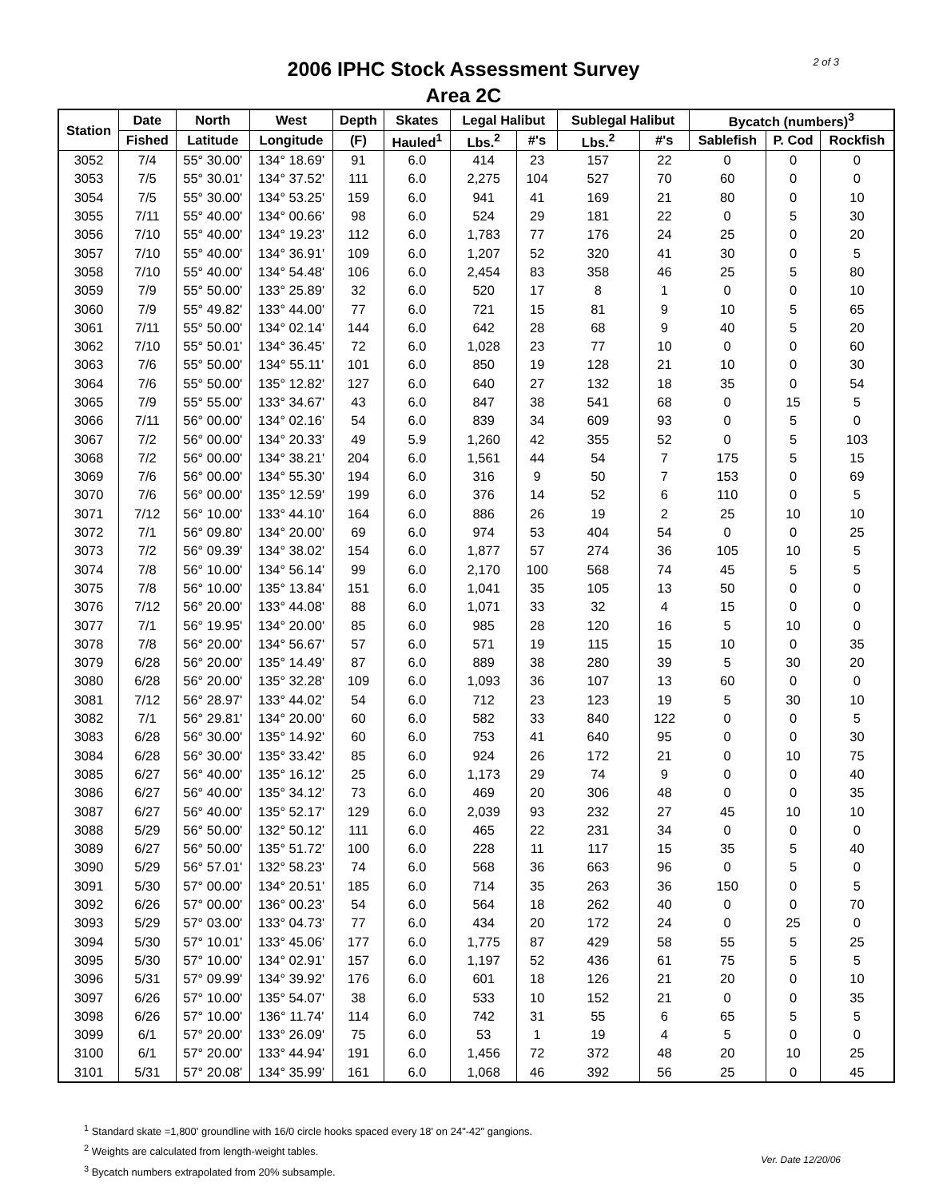2 of 3
2006 IPHC Stock Assessment Survey
Area 2C
| Station | Date | North | West | Depth | Skates | Legal Halibut | | Sublegal Halibut | | Bycatch (numbers)<sup>3</sup> | | |
| --- | --- | --- | --- | --- | --- | --- | --- | --- | --- | --- | --- | --- |
| | Fished | Latitude | Longitude | (F) | Hauled<sup>1</sup> | Lbs.<sup>2</sup> | #'s | Lbs.<sup>2</sup> | #'s | Sablefish | P. Cod | Rockfish |
| 3052 | 7/4 | 55° 30.00' | 134° 18.69' | 91 | 6.0 | 414 | 23 | 157 | 22 | 0 | 0 | 0 |
| 3053 | 7/5 | 55° 30.01' | 134° 37.52' | 111 | 6.0 | 2,275 | 104 | 527 | 70 | 60 | 0 | 0 |
| 3054 | 7/5 | 55° 30.00' | 134° 53.25' | 159 | 6.0 | 941 | 41 | 169 | 21 | 80 | 0 | 10 |
| 3055 | 7/11 | 55° 40.00' | 134° 00.66' | 98 | 6.0 | 524 | 29 | 181 | 22 | 0 | 5 | 30 |
| 3056 | 7/10 | 55° 40.00' | 134° 19.23' | 112 | 6.0 | 1,783 | 77 | 176 | 24 | 25 | 0 | 20 |
| 3057 | 7/10 | 55° 40.00' | 134° 36.91' | 109 | 6.0 | 1,207 | 52 | 320 | 41 | 30 | 0 | 5 |
| 3058 | 7/10 | 55° 40.00' | 134° 54.48' | 106 | 6.0 | 2,454 | 83 | 358 | 46 | 25 | 5 | 80 |
| 3059 | 7/9 | 55° 50.00' | 133° 25.89' | 32 | 6.0 | 520 | 17 | 8 | 1 | 0 | 0 | 10 |
| 3060 | 7/9 | 55° 49.82' | 133° 44.00' | 77 | 6.0 | 721 | 15 | 81 | 9 | 10 | 5 | 65 |
| 3061 | 7/11 | 55° 50.00' | 134° 02.14' | 144 | 6.0 | 642 | 28 | 68 | 9 | 40 | 5 | 20 |
| 3062 | 7/10 | 55° 50.01' | 134° 36.45' | 72 | 6.0 | 1,028 | 23 | 77 | 10 | 0 | 0 | 60 |
| 3063 | 7/6 | 55° 50.00' | 134° 55.11' | 101 | 6.0 | 850 | 19 | 128 | 21 | 10 | 0 | 30 |
| 3064 | 7/6 | 55° 50.00' | 135° 12.82' | 127 | 6.0 | 640 | 27 | 132 | 18 | 35 | 0 | 54 |
| 3065 | 7/9 | 55° 55.00' | 133° 34.67' | 43 | 6.0 | 847 | 38 | 541 | 68 | 0 | 15 | 5 |
| 3066 | 7/11 | 56° 00.00' | 134° 02.16' | 54 | 6.0 | 839 | 34 | 609 | 93 | 0 | 5 | 0 |
| 3067 | 7/2 | 56° 00.00' | 134° 20.33' | 49 | 5.9 | 1,260 | 42 | 355 | 52 | 0 | 5 | 103 |
| 3068 | 7/2 | 56° 00.00' | 134° 38.21' | 204 | 6.0 | 1,561 | 44 | 54 | 7 | 175 | 5 | 15 |
| 3069 | 7/6 | 56° 00.00' | 134° 55.30' | 194 | 6.0 | 316 | 9 | 50 | 7 | 153 | 0 | 69 |
| 3070 | 7/6 | 56° 00.00' | 135° 12.59' | 199 | 6.0 | 376 | 14 | 52 | 6 | 110 | 0 | 5 |
| 3071 | 7/12 | 56° 10.00' | 133° 44.10' | 164 | 6.0 | 886 | 26 | 19 | 2 | 25 | 10 | 10 |
| 3072 | 7/1 | 56° 09.80' | 134° 20.00' | 69 | 6.0 | 974 | 53 | 404 | 54 | 0 | 0 | 25 |
| 3073 | 7/2 | 56° 09.39' | 134° 38.02' | 154 | 6.0 | 1,877 | 57 | 274 | 36 | 105 | 10 | 5 |
| 3074 | 7/8 | 56° 10.00' | 134° 56.14' | 99 | 6.0 | 2,170 | 100 | 568 | 74 | 45 | 5 | 5 |
| 3075 | 7/8 | 56° 10.00' | 135° 13.84' | 151 | 6.0 | 1,041 | 35 | 105 | 13 | 50 | 0 | 0 |
| 3076 | 7/12 | 56° 20.00' | 133° 44.08' | 88 | 6.0 | 1,071 | 33 | 32 | 4 | 15 | 0 | 0 |
| 3077 | 7/1 | 56° 19.95' | 134° 20.00' | 85 | 6.0 | 985 | 28 | 120 | 16 | 5 | 10 | 0 |
| 3078 | 7/8 | 56° 20.00' | 134° 56.67' | 57 | 6.0 | 571 | 19 | 115 | 15 | 10 | 0 | 35 |
| 3079 | 6/28 | 56° 20.00' | 135° 14.49' | 87 | 6.0 | 889 | 38 | 280 | 39 | 5 | 30 | 20 |
| 3080 | 6/28 | 56° 20.00' | 135° 32.28' | 109 | 6.0 | 1,093 | 36 | 107 | 13 | 60 | 0 | 0 |
| 3081 | 7/12 | 56° 28.97' | 133° 44.02' | 54 | 6.0 | 712 | 23 | 123 | 19 | 5 | 30 | 10 |
| 3082 | 7/1 | 56° 29.81' | 134° 20.00' | 60 | 6.0 | 582 | 33 | 840 | 122 | 0 | 0 | 5 |
| 3083 | 6/28 | 56° 30.00' | 135° 14.92' | 60 | 6.0 | 753 | 41 | 640 | 95 | 0 | 0 | 30 |
| 3084 | 6/28 | 56° 30.00' | 135° 33.42' | 85 | 6.0 | 924 | 26 | 172 | 21 | 0 | 10 | 75 |
| 3085 | 6/27 | 56° 40.00' | 135° 16.12' | 25 | 6.0 | 1,173 | 29 | 74 | 9 | 0 | 0 | 40 |
| 3086 | 6/27 | 56° 40.00' | 135° 34.12' | 73 | 6.0 | 469 | 20 | 306 | 48 | 0 | 0 | 35 |
| 3087 | 6/27 | 56° 40.00' | 135° 52.17' | 129 | 6.0 | 2,039 | 93 | 232 | 27 | 45 | 10 | 10 |
| 3088 | 5/29 | 56° 50.00' | 132° 50.12' | 111 | 6.0 | 465 | 22 | 231 | 34 | 0 | 0 | 0 |
| 3089 | 6/27 | 56° 50.00' | 135° 51.72' | 100 | 6.0 | 228 | 11 | 117 | 15 | 35 | 5 | 40 |
| 3090 | 5/29 | 56° 57.01' | 132° 58.23' | 74 | 6.0 | 568 | 36 | 663 | 96 | 0 | 5 | 0 |
| 3091 | 5/30 | 57° 00.00' | 134° 20.51' | 185 | 6.0 | 714 | 35 | 263 | 36 | 150 | 0 | 5 |
| 3092 | 6/26 | 57° 00.00' | 136° 00.23' | 54 | 6.0 | 564 | 18 | 262 | 40 | 0 | 0 | 70 |
| 3093 | 5/29 | 57° 03.00' | 133° 04.73' | 77 | 6.0 | 434 | 20 | 172 | 24 | 0 | 25 | 0 |
| 3094 | 5/30 | 57° 10.01' | 133° 45.06' | 177 | 6.0 | 1,775 | 87 | 429 | 58 | 55 | 5 | 25 |
| 3095 | 5/30 | 57° 10.00' | 134° 02.91' | 157 | 6.0 | 1,197 | 52 | 436 | 61 | 75 | 5 | 5 |
| 3096 | 5/31 | 57° 09.99' | 134° 39.92' | 176 | 6.0 | 601 | 18 | 126 | 21 | 20 | 0 | 10 |
| 3097 | 6/26 | 57° 10.00' | 135° 54.07' | 38 | 6.0 | 533 | 10 | 152 | 21 | 0 | 0 | 35 |
| 3098 | 6/26 | 57° 10.00' | 136° 11.74' | 114 | 6.0 | 742 | 31 | 55 | 6 | 65 | 5 | 5 |
| 3099 | 6/1 | 57° 20.00' | 133° 26.09' | 75 | 6.0 | 53 | 1 | 19 | 4 | 5 | 0 | 0 |
| 3100 | 6/1 | 57° 20.00' | 133° 44.94' | 191 | 6.0 | 1,456 | 72 | 372 | 48 | 20 | 10 | 25 |
| 3101 | 5/31 | 57° 20.08' | 134° 35.99' | 161 | 6.0 | 1,068 | 46 | 392 | 56 | 25 | 0 | 45 |
<sup>1</sup> Standard skate =1,800' groundline with 16/0 circle hooks spaced every 18' on 24"-42" gangions.
<sup>2</sup> Weights are calculated from length-weight tables.
<sup>3</sup> Bycatch numbers extrapolated from 20% subsample.
Ver. Date 12/20/06